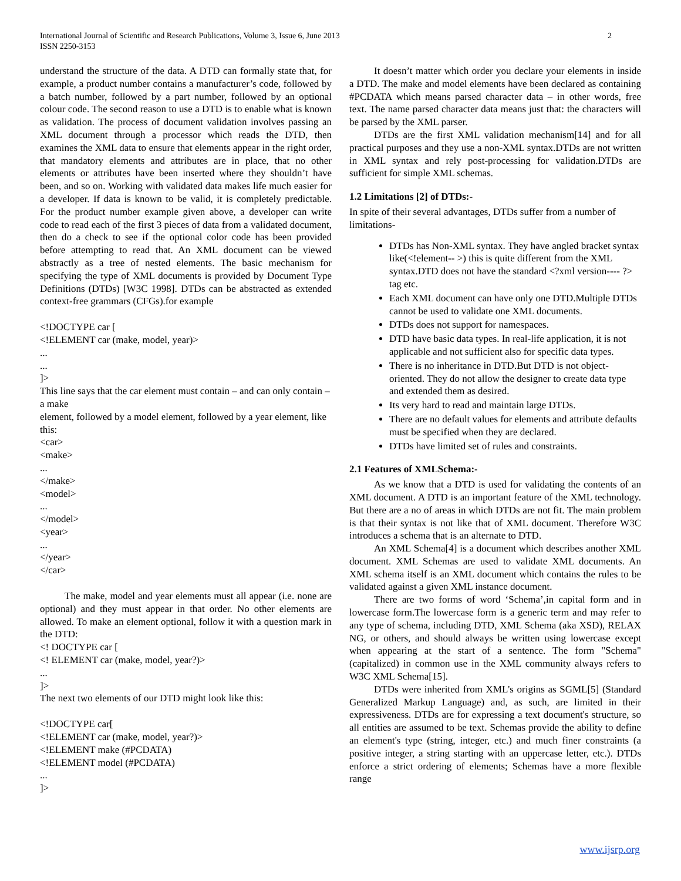International Journal of Scientific and Research Publications, Volume 3, Issue 6, June 2013
ISSN 2250-3153
2
understand the structure of the data. A DTD can formally state that, for example, a product number contains a manufacturer’s code, followed by a batch number, followed by a part number, followed by an optional colour code. The second reason to use a DTD is to enable what is known as validation. The process of document validation involves passing an XML document through a processor which reads the DTD, then examines the XML data to ensure that elements appear in the right order, that mandatory elements and attributes are in place, that no other elements or attributes have been inserted where they shouldn’t have been, and so on. Working with validated data makes life much easier for a developer. If data is known to be valid, it is completely predictable. For the product number example given above, a developer can write code to read each of the first 3 pieces of data from a validated document, then do a check to see if the optional color code has been provided before attempting to read that. An XML document can be viewed abstractly as a tree of nested elements. The basic mechanism for specifying the type of XML documents is provided by Document Type Definitions (DTDs) [W3C 1998]. DTDs can be abstracted as extended context-free grammars (CFGs).for example
<!DOCTYPE car [
<!ELEMENT car (make, model, year)>
...
...
]>
This line says that the car element must contain – and can only contain – a make
element, followed by a model element, followed by a year element, like this:
<car>
<make>
...
</make>
<model>
...
</model>
<year>
...
</year>
</car>
The make, model and year elements must all appear (i.e. none are optional) and they must appear in that order. No other elements are allowed. To make an element optional, follow it with a question mark in the DTD:
<! DOCTYPE car [
<! ELEMENT car (make, model, year?)>
...
]>
The next two elements of our DTD might look like this:
<!DOCTYPE car[
<!ELEMENT car (make, model, year?)>
<!ELEMENT make (#PCDATA)
<!ELEMENT model (#PCDATA)
...
]>
It doesn’t matter which order you declare your elements in inside a DTD. The make and model elements have been declared as containing #PCDATA which means parsed character data – in other words, free text. The name parsed character data means just that: the characters will be parsed by the XML parser.
DTDs are the first XML validation mechanism[14] and for all practical purposes and they use a non-XML syntax.DTDs are not written in XML syntax and rely post-processing for validation.DTDs are sufficient for simple XML schemas.
1.2 Limitations [2] of DTDs:-
In spite of their several advantages, DTDs suffer from a number of limitations-
DTDs has Non-XML syntax. They have angled bracket syntax like(<!element-- >) this is quite different from the XML syntax.DTD does not have the standard <?xml version---- ?> tag etc.
Each XML document can have only one DTD.Multiple DTDs cannot be used to validate one XML documents.
DTDs does not support for namespaces.
DTD have basic data types. In real-life application, it is not applicable and not sufficient also for specific data types.
There is no inheritance in DTD.But DTD is not object-oriented. They do not allow the designer to create data type and extended them as desired.
Its very hard to read and maintain large DTDs.
There are no default values for elements and attribute defaults must be specified when they are declared.
DTDs have limited set of rules and constraints.
2.1 Features of XMLSchema:-
As we know that a DTD is used for validating the contents of an XML document. A DTD is an important feature of the XML technology. But there are a no of areas in which DTDs are not fit. The main problem is that their syntax is not like that of XML document. Therefore W3C introduces a schema that is an alternate to DTD.
An XML Schema[4] is a document which describes another XML document. XML Schemas are used to validate XML documents. An XML schema itself is an XML document which contains the rules to be validated against a given XML instance document.
There are two forms of word ‘Schema’,in capital form and in lowercase form.The lowercase form is a generic term and may refer to any type of schema, including DTD, XML Schema (aka XSD), RELAX NG, or others, and should always be written using lowercase except when appearing at the start of a sentence. The form "Schema" (capitalized) in common use in the XML community always refers to W3C XML Schema[15].
DTDs were inherited from XML's origins as SGML[5] (Standard Generalized Markup Language) and, as such, are limited in their expressiveness. DTDs are for expressing a text document's structure, so all entities are assumed to be text. Schemas provide the ability to define an element's type (string, integer, etc.) and much finer constraints (a positive integer, a string starting with an uppercase letter, etc.). DTDs enforce a strict ordering of elements; Schemas have a more flexible range
www.ijsrp.org